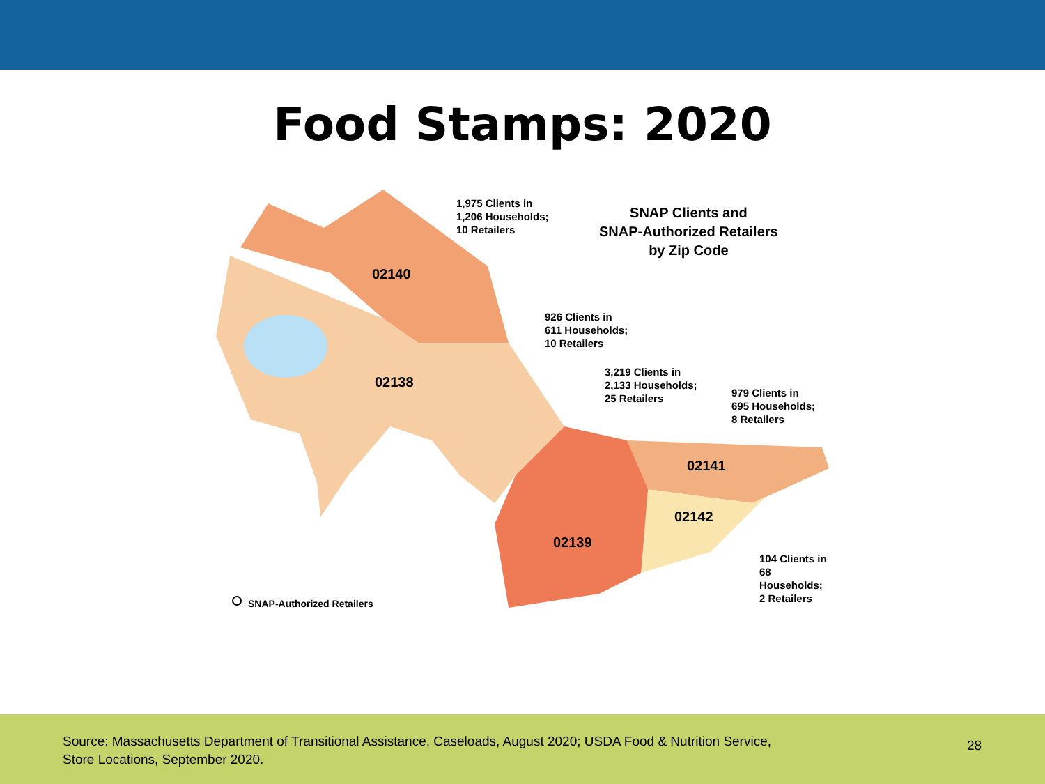Food Stamps: 2020
1,975 Clients in
1,206 Households;
10 Retailers
SNAP Clients and
SNAP-Authorized Retailers
by Zip Code
926 Clients in
611 Households;
10 Retailers
3,219 Clients in
2,133 Households;
25 Retailers
979 Clients in
695 Households;
8 Retailers
104 Clients in
68 Households;
2 Retailers
02140
02138
02141
02142
02139
SNAP-Authorized Retailers
Source: Massachusetts Department of Transitional Assistance, Caseloads, August 2020; USDA Food & Nutrition Service,
Store Locations, September 2020.
28